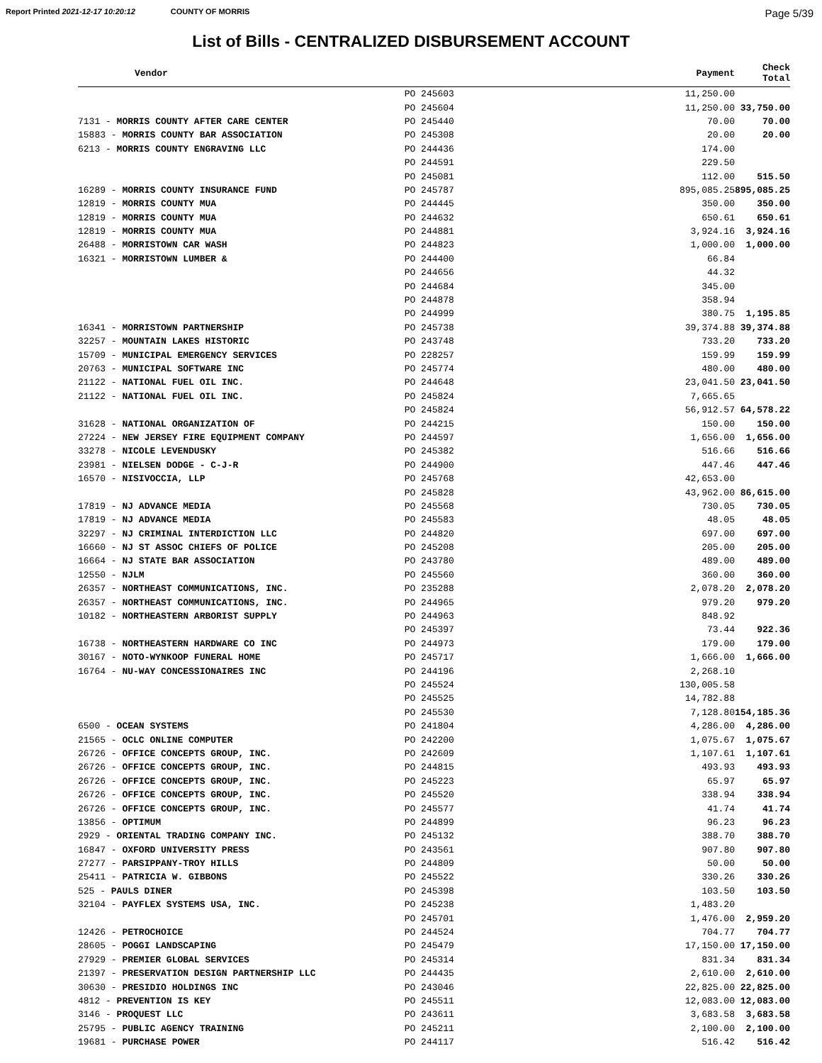Report Printed 2021-12-17 10:20:12 COUNTY OF MORRIS Page 5/39
List of Bills - CENTRALIZED DISBURSEMENT ACCOUNT
| Vendor | | Payment | Check Total |
| --- | --- | --- | --- |
| | PO 245603 | 11,250.00 | |
| | PO 245604 | 11,250.00 | 33,750.00 |
| 7131 - MORRIS COUNTY AFTER CARE CENTER | PO 245440 | 70.00 | 70.00 |
| 15883 - MORRIS COUNTY BAR ASSOCIATION | PO 245308 | 20.00 | 20.00 |
| 6213 - MORRIS COUNTY ENGRAVING LLC | PO 244436 | 174.00 | |
| | PO 244591 | 229.50 | |
| | PO 245081 | 112.00 | 515.50 |
| 16289 - MORRIS COUNTY INSURANCE FUND | PO 245787 | 895,085.25 | 895,085.25 |
| 12819 - MORRIS COUNTY MUA | PO 244445 | 350.00 | 350.00 |
| 12819 - MORRIS COUNTY MUA | PO 244632 | 650.61 | 650.61 |
| 12819 - MORRIS COUNTY MUA | PO 244881 | 3,924.16 | 3,924.16 |
| 26488 - MORRISTOWN CAR WASH | PO 244823 | 1,000.00 | 1,000.00 |
| 16321 - MORRISTOWN LUMBER & | PO 244400 | 66.84 | |
| | PO 244656 | 44.32 | |
| | PO 244684 | 345.00 | |
| | PO 244878 | 358.94 | |
| | PO 244999 | 380.75 | 1,195.85 |
| 16341 - MORRISTOWN PARTNERSHIP | PO 245738 | 39,374.88 | 39,374.88 |
| 32257 - MOUNTAIN LAKES HISTORIC | PO 243748 | 733.20 | 733.20 |
| 15709 - MUNICIPAL EMERGENCY SERVICES | PO 228257 | 159.99 | 159.99 |
| 20763 - MUNICIPAL SOFTWARE INC | PO 245774 | 480.00 | 480.00 |
| 21122 - NATIONAL FUEL OIL INC. | PO 244648 | 23,041.50 | 23,041.50 |
| 21122 - NATIONAL FUEL OIL INC. | PO 245824 | 7,665.65 | |
| | PO 245824 | 56,912.57 | 64,578.22 |
| 31628 - NATIONAL ORGANIZATION OF | PO 244215 | 150.00 | 150.00 |
| 27224 - NEW JERSEY FIRE EQUIPMENT COMPANY | PO 244597 | 1,656.00 | 1,656.00 |
| 33278 - NICOLE LEVENDUSKY | PO 245382 | 516.66 | 516.66 |
| 23981 - NIELSEN DODGE - C-J-R | PO 244900 | 447.46 | 447.46 |
| 16570 - NISIVOCCIA, LLP | PO 245768 | 42,653.00 | |
| | PO 245828 | 43,962.00 | 86,615.00 |
| 17819 - NJ ADVANCE MEDIA | PO 245568 | 730.05 | 730.05 |
| 17819 - NJ ADVANCE MEDIA | PO 245583 | 48.05 | 48.05 |
| 32297 - NJ CRIMINAL INTERDICTION LLC | PO 244820 | 697.00 | 697.00 |
| 16660 - NJ ST ASSOC CHIEFS OF POLICE | PO 245208 | 205.00 | 205.00 |
| 16664 - NJ STATE BAR ASSOCIATION | PO 243780 | 489.00 | 489.00 |
| 12550 - NJLM | PO 245560 | 360.00 | 360.00 |
| 26357 - NORTHEAST COMMUNICATIONS, INC. | PO 235288 | 2,078.20 | 2,078.20 |
| 26357 - NORTHEAST COMMUNICATIONS, INC. | PO 244965 | 979.20 | 979.20 |
| 10182 - NORTHEASTERN ARBORIST SUPPLY | PO 244963 | 848.92 | |
| | PO 245397 | 73.44 | 922.36 |
| 16738 - NORTHEASTERN HARDWARE CO INC | PO 244973 | 179.00 | 179.00 |
| 30167 - NOTO-WYNKOOP FUNERAL HOME | PO 245717 | 1,666.00 | 1,666.00 |
| 16764 - NU-WAY CONCESSIONAIRES INC | PO 244196 | 2,268.10 | |
| | PO 245524 | 130,005.58 | |
| | PO 245525 | 14,782.88 | |
| | PO 245530 | 7,128.80 | 154,185.36 |
| 6500 - OCEAN SYSTEMS | PO 241804 | 4,286.00 | 4,286.00 |
| 21565 - OCLC ONLINE COMPUTER | PO 242200 | 1,075.67 | 1,075.67 |
| 26726 - OFFICE CONCEPTS GROUP, INC. | PO 242609 | 1,107.61 | 1,107.61 |
| 26726 - OFFICE CONCEPTS GROUP, INC. | PO 244815 | 493.93 | 493.93 |
| 26726 - OFFICE CONCEPTS GROUP, INC. | PO 245223 | 65.97 | 65.97 |
| 26726 - OFFICE CONCEPTS GROUP, INC. | PO 245520 | 338.94 | 338.94 |
| 26726 - OFFICE CONCEPTS GROUP, INC. | PO 245577 | 41.74 | 41.74 |
| 13856 - OPTIMUM | PO 244899 | 96.23 | 96.23 |
| 2929 - ORIENTAL TRADING COMPANY INC. | PO 245132 | 388.70 | 388.70 |
| 16847 - OXFORD UNIVERSITY PRESS | PO 243561 | 907.80 | 907.80 |
| 27277 - PARSIPPANY-TROY HILLS | PO 244809 | 50.00 | 50.00 |
| 25411 - PATRICIA W. GIBBONS | PO 245522 | 330.26 | 330.26 |
| 525 - PAULS DINER | PO 245398 | 103.50 | 103.50 |
| 32104 - PAYFLEX SYSTEMS USA, INC. | PO 245238 | 1,483.20 | |
| | PO 245701 | 1,476.00 | 2,959.20 |
| 12426 - PETROCHOICE | PO 244524 | 704.77 | 704.77 |
| 28605 - POGGI LANDSCAPING | PO 245479 | 17,150.00 | 17,150.00 |
| 27929 - PREMIER GLOBAL SERVICES | PO 245314 | 831.34 | 831.34 |
| 21397 - PRESERVATION DESIGN PARTNERSHIP LLC | PO 244435 | 2,610.00 | 2,610.00 |
| 30630 - PRESIDIO HOLDINGS INC | PO 243046 | 22,825.00 | 22,825.00 |
| 4812 - PREVENTION IS KEY | PO 245511 | 12,083.00 | 12,083.00 |
| 3146 - PROQUEST LLC | PO 243611 | 3,683.58 | 3,683.58 |
| 25795 - PUBLIC AGENCY TRAINING | PO 245211 | 2,100.00 | 2,100.00 |
| 19681 - PURCHASE POWER | PO 244117 | 516.42 | 516.42 |